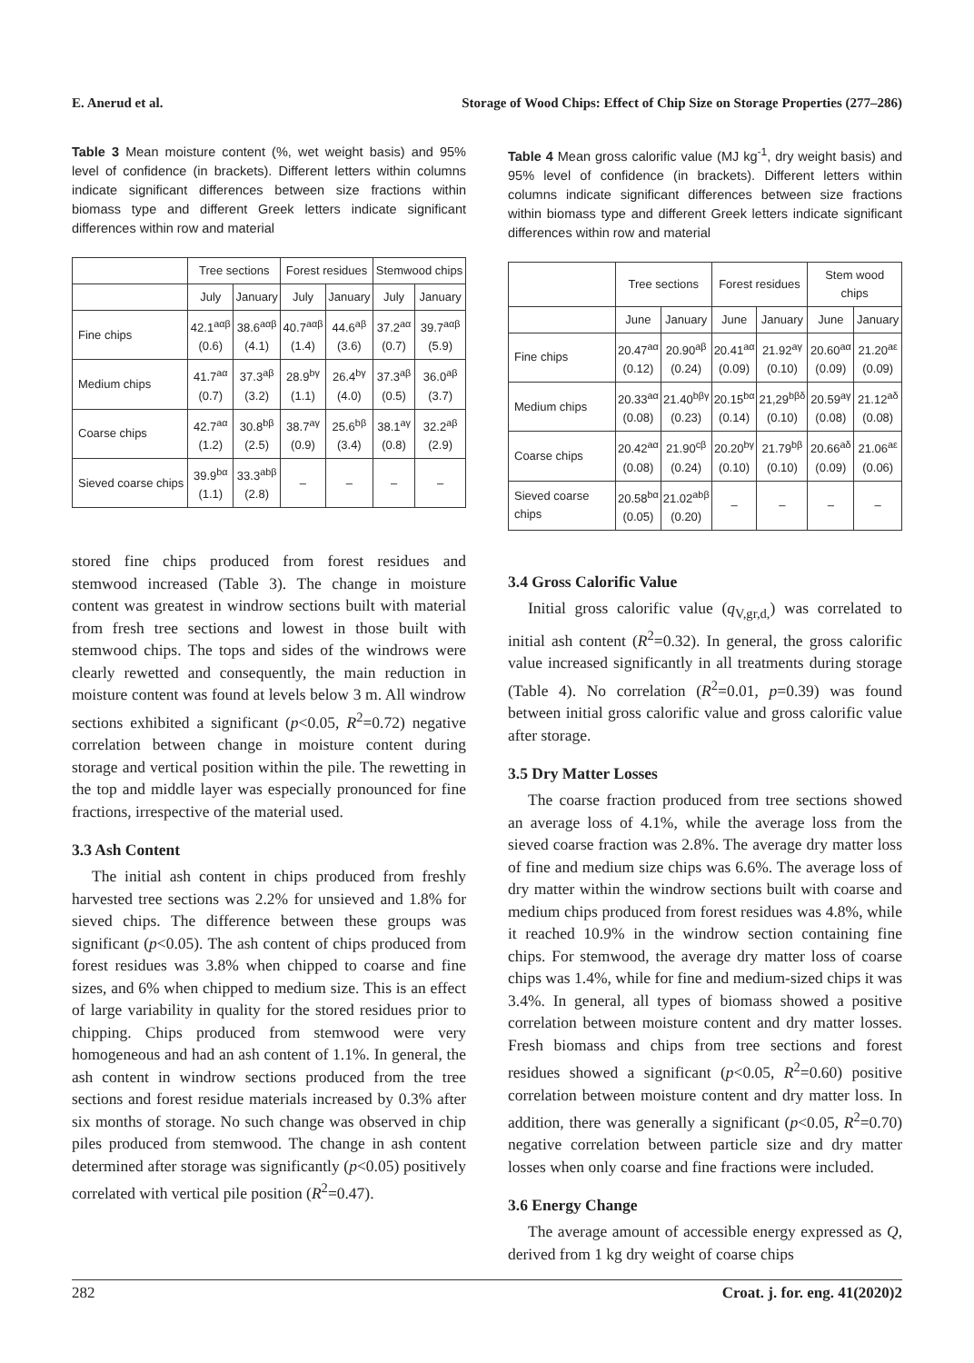E. Anerud et al. Storage of Wood Chips: Effect of Chip Size on Storage Properties (277–286)
Table 3 Mean moisture content (%, wet weight basis) and 95% level of confidence (in brackets). Different letters within columns indicate significant differences between size fractions within biomass type and different Greek letters indicate significant differences within row and material
| | Tree sections | | Forest residues | | Stemwood chips | |
| --- | --- | --- | --- | --- | --- | --- |
| | July | January | July | January | July | January |
| Fine chips | 42.1<sup>aαβ</sup> (0.6) | 38.6<sup>aαβ</sup> (4.1) | 40.7<sup>aαβ</sup> (1.4) | 44.6<sup>aβ</sup> (3.6) | 37.2<sup>aα</sup> (0.7) | 39.7<sup>aαβ</sup> (5.9) |
| Medium chips | 41.7<sup>aα</sup> (0.7) | 37.3<sup>aβ</sup> (3.2) | 28.9<sup>bγ</sup> (1.1) | 26.4<sup>bγ</sup> (4.0) | 37.3<sup>aβ</sup> (0.5) | 36.0<sup>aβ</sup> (3.7) |
| Coarse chips | 42.7<sup>aα</sup> (1.2) | 30.8<sup>bβ</sup> (2.5) | 38.7<sup>aγ</sup> (0.9) | 25.6<sup>bβ</sup> (3.4) | 38.1<sup>aγ</sup> (0.8) | 32.2<sup>aβ</sup> (2.9) |
| Sieved coarse chips | 39.9<sup>bα</sup> (1.1) | 33.3<sup>abβ</sup> (2.8) | – | – | – | – |
stored fine chips produced from forest residues and stemwood increased (Table 3). The change in moisture content was greatest in windrow sections built with material from fresh tree sections and lowest in those built with stemwood chips. The tops and sides of the windrows were clearly rewetted and consequently, the main reduction in moisture content was found at levels below 3 m. All windrow sections exhibited a significant (p<0.05, R<sup>2</sup>=0.72) negative correlation between change in moisture content during storage and vertical position within the pile. The rewetting in the top and middle layer was especially pronounced for fine fractions, irrespective of the material used.
3.3 Ash Content
The initial ash content in chips produced from freshly harvested tree sections was 2.2% for unsieved and 1.8% for sieved chips. The difference between these groups was significant (p<0.05). The ash content of chips produced from forest residues was 3.8% when chipped to coarse and fine sizes, and 6% when chipped to medium size. This is an effect of large variability in quality for the stored residues prior to chipping. Chips produced from stemwood were very homogeneous and had an ash content of 1.1%. In general, the ash content in windrow sections produced from the tree sections and forest residue materials increased by 0.3% after six months of storage. No such change was observed in chip piles produced from stemwood. The change in ash content determined after storage was significantly (p<0.05) positively correlated with vertical pile position (R<sup>2</sup>=0.47).
Table 4 Mean gross calorific value (MJ kg<sup>-1</sup>, dry weight basis) and 95% level of confidence (in brackets). Different letters within columns indicate significant differences between size fractions within biomass type and different Greek letters indicate significant differences within row and material
| | Tree sections | | Forest residues | | Stem wood chips | |
| --- | --- | --- | --- | --- | --- | --- |
| | June | January | June | January | June | January |
| Fine chips | 20.47<sup>aα</sup> (0.12) | 20.90<sup>aβ</sup> (0.24) | 20.41<sup>aα</sup> (0.09) | 21.92<sup>aγ</sup> (0.10) | 20.60<sup>aα</sup> (0.09) | 21.20<sup>aε</sup> (0.09) |
| Medium chips | 20.33<sup>aα</sup> (0.08) | 21.40<sup>bβγ</sup> (0.23) | 20.15<sup>bα</sup> (0.14) | 21,29<sup>bβδ</sup> (0.10) | 20.59<sup>aγ</sup> (0.08) | 21.12<sup>aδ</sup> (0.08) |
| Coarse chips | 20.42<sup>aα</sup> (0.08) | 21.90<sup>cβ</sup> (0.24) | 20.20<sup>bγ</sup> (0.10) | 21.79<sup>bβ</sup> (0.10) | 20.66<sup>aδ</sup> (0.09) | 21.06<sup>aε</sup> (0.06) |
| Sieved coarse chips | 20.58<sup>bα</sup> (0.05) | 21.02<sup>abβ</sup> (0.20) | – | – | – | – |
3.4 Gross Calorific Value
Initial gross calorific value (q<sub>V,gr,d,</sub>) was correlated to initial ash content (R<sup>2</sup>=0.32). In general, the gross calorific value increased significantly in all treatments during storage (Table 4). No correlation (R<sup>2</sup>=0.01, p=0.39) was found between initial gross calorific value and gross calorific value after storage.
3.5 Dry Matter Losses
The coarse fraction produced from tree sections showed an average loss of 4.1%, while the average loss from the sieved coarse fraction was 2.8%. The average dry matter loss of fine and medium size chips was 6.6%. The average loss of dry matter within the windrow sections built with coarse and medium chips produced from forest residues was 4.8%, while it reached 10.9% in the windrow section containing fine chips. For stemwood, the average dry matter loss of coarse chips was 1.4%, while for fine and medium-sized chips it was 3.4%. In general, all types of biomass showed a positive correlation between moisture content and dry matter losses. Fresh biomass and chips from tree sections and forest residues showed a significant (p<0.05, R<sup>2</sup>=0.60) positive correlation between moisture content and dry matter loss. In addition, there was generally a significant (p<0.05, R<sup>2</sup>=0.70) negative correlation between particle size and dry matter losses when only coarse and fine fractions were included.
3.6 Energy Change
The average amount of accessible energy expressed as Q, derived from 1 kg dry weight of coarse chips
282 Croat. j. for. eng. 41(2020)2